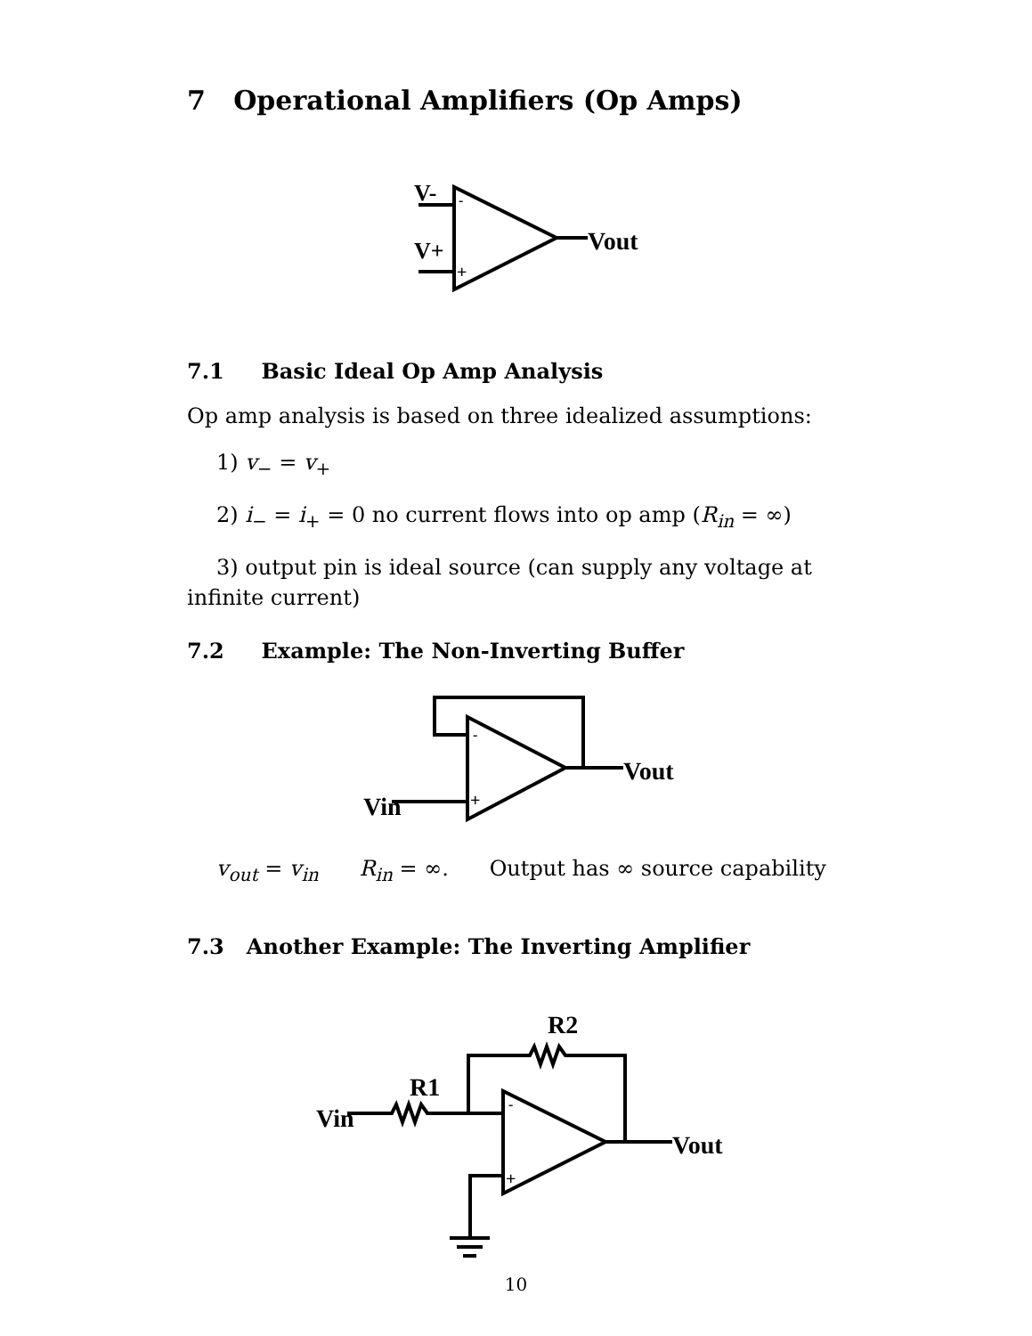7 Operational Amplifiers (Op Amps)
V-
V+
-
+
Vout
7.1 Basic Ideal Op Amp Analysis
Op amp analysis is based on three idealized assumptions:
1) v<sub>−</sub> = v<sub>+</sub>
2) i<sub>−</sub> = i<sub>+</sub> = 0 no current flows into op amp (R<sub>in</sub> = ∞)
3) output pin is ideal source (can supply any voltage at infinite current)
7.2 Example: The Non-Inverting Buffer
Vout
Vin
-
+
v<sub>out</sub> = v<sub>in</sub> R<sub>in</sub> = ∞. Output has ∞ source capability
7.3 Another Example: The Inverting Amplifier
Vin
R1
R2
Vout
-
+
10